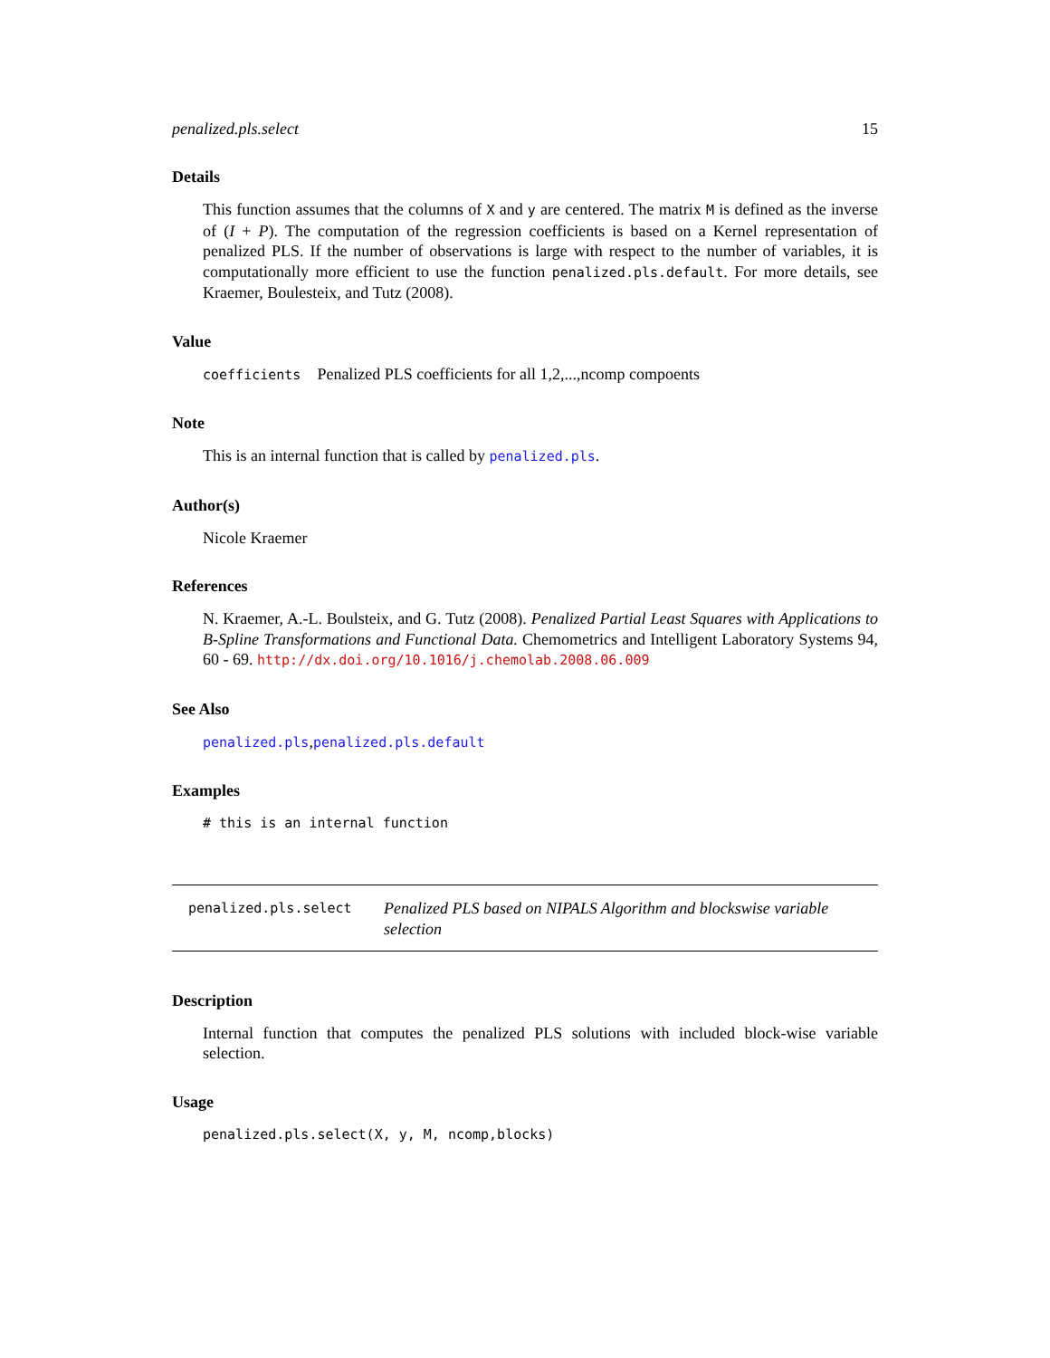penalized.pls.select 15
Details
This function assumes that the columns of X and y are centered. The matrix M is defined as the inverse of (I + P). The computation of the regression coefficients is based on a Kernel representation of penalized PLS. If the number of observations is large with respect to the number of variables, it is computationally more efficient to use the function penalized.pls.default. For more details, see Kraemer, Boulesteix, and Tutz (2008).
Value
coefficients Penalized PLS coefficients for all 1,2,...,ncomp compoents
Note
This is an internal function that is called by penalized.pls.
Author(s)
Nicole Kraemer
References
N. Kraemer, A.-L. Boulsteix, and G. Tutz (2008). Penalized Partial Least Squares with Applications to B-Spline Transformations and Functional Data. Chemometrics and Intelligent Laboratory Systems 94, 60 - 69. http://dx.doi.org/10.1016/j.chemolab.2008.06.009
See Also
penalized.pls,penalized.pls.default
Examples
# this is an internal function
penalized.pls.select Penalized PLS based on NIPALS Algorithm and blockswise variable selection
Description
Internal function that computes the penalized PLS solutions with included block-wise variable selection.
Usage
penalized.pls.select(X, y, M, ncomp,blocks)